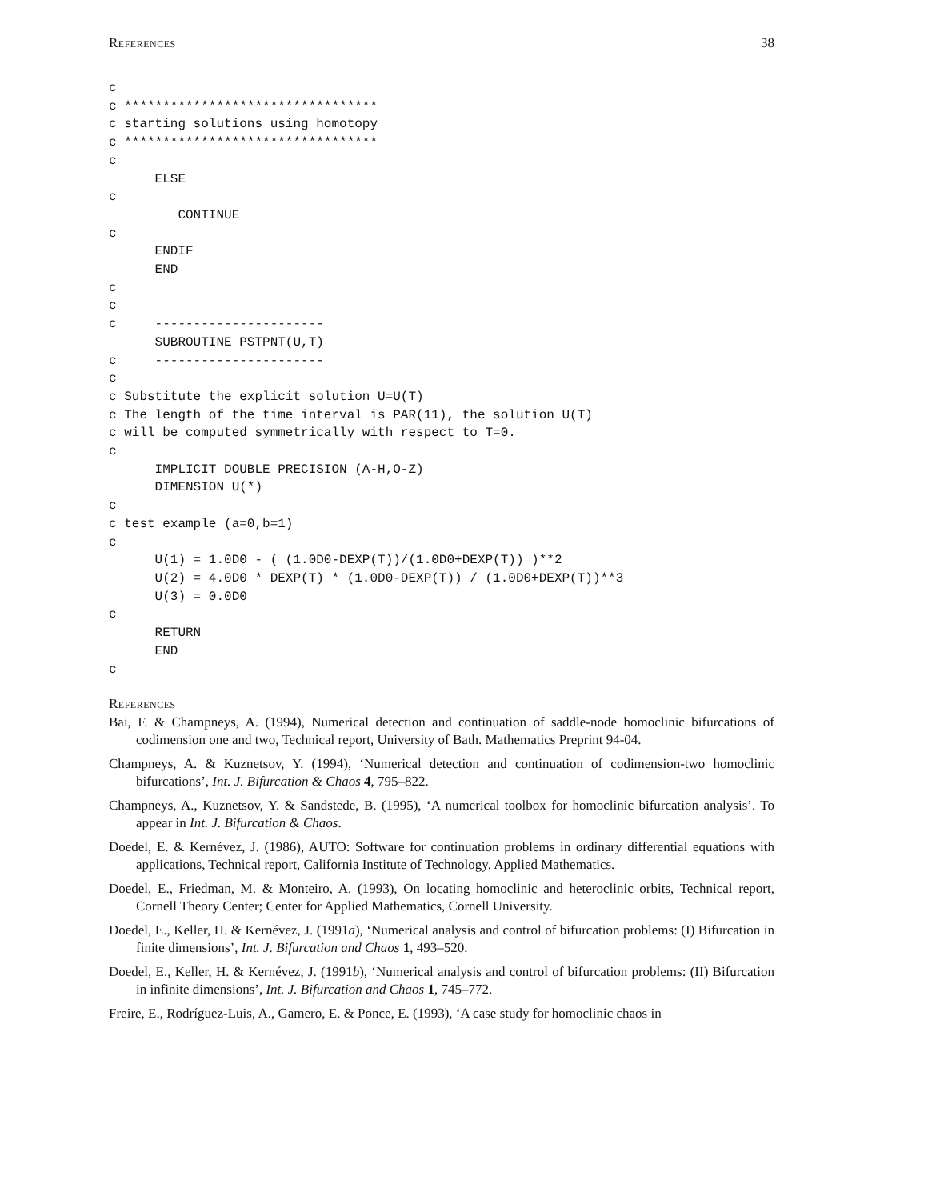References 38
c
c *********************************
c starting solutions using homotopy
c *********************************
c
      ELSE
c
         CONTINUE
c
      ENDIF
      END
c
c
c     ----------------------
      SUBROUTINE PSTPNT(U,T)
c     ----------------------
c
c Substitute the explicit solution U=U(T)
c The length of the time interval is PAR(11), the solution U(T)
c will be computed symmetrically with respect to T=0.
c
      IMPLICIT DOUBLE PRECISION (A-H,O-Z)
      DIMENSION U(*)
c
c test example (a=0,b=1)
c
      U(1) = 1.0D0 - ( (1.0D0-DEXP(T))/(1.0D0+DEXP(T)) )**2
      U(2) = 4.0D0 * DEXP(T) * (1.0D0-DEXP(T)) / (1.0D0+DEXP(T))**3
      U(3) = 0.0D0
c
      RETURN
      END
c
References
Bai, F. & Champneys, A. (1994), Numerical detection and continuation of saddle-node homoclinic bifurcations of codimension one and two, Technical report, University of Bath. Mathematics Preprint 94-04.
Champneys, A. & Kuznetsov, Y. (1994), ‘Numerical detection and continuation of codimension-two homoclinic bifurcations’, Int. J. Bifurcation & Chaos 4, 795–822.
Champneys, A., Kuznetsov, Y. & Sandstede, B. (1995), ‘A numerical toolbox for homoclinic bifurcation analysis’. To appear in Int. J. Bifurcation & Chaos.
Doedel, E. & Kernévez, J. (1986), AUTO: Software for continuation problems in ordinary differential equations with applications, Technical report, California Institute of Technology. Applied Mathematics.
Doedel, E., Friedman, M. & Monteiro, A. (1993), On locating homoclinic and heteroclinic orbits, Technical report, Cornell Theory Center; Center for Applied Mathematics, Cornell University.
Doedel, E., Keller, H. & Kernévez, J. (1991a), ‘Numerical analysis and control of bifurcation problems: (I) Bifurcation in finite dimensions’, Int. J. Bifurcation and Chaos 1, 493–520.
Doedel, E., Keller, H. & Kernévez, J. (1991b), ‘Numerical analysis and control of bifurcation problems: (II) Bifurcation in infinite dimensions’, Int. J. Bifurcation and Chaos 1, 745–772.
Freire, E., Rodríguez-Luis, A., Gamero, E. & Ponce, E. (1993), ‘A case study for homoclinic chaos in